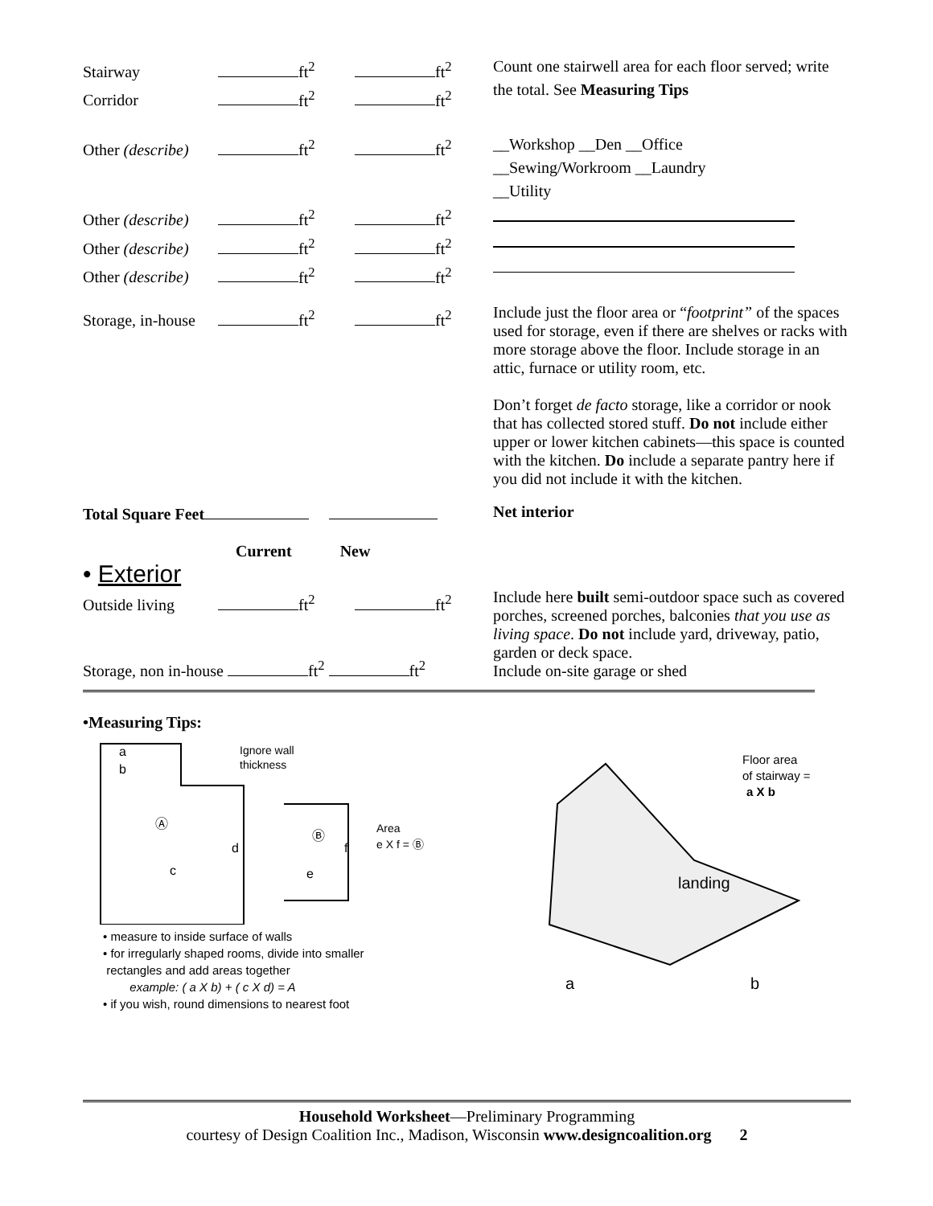Stairway ft<sup>2</sup> ft<sup>2</sup>
Corridor ft<sup>2</sup> ft<sup>2</sup>
Count one stairwell area for each floor served; write the total. See Measuring Tips
Other (describe) ft<sup>2</sup> ft<sup>2</sup>
__Workshop __Den __Office
__Sewing/Workroom __Laundry
__Utility
Other (describe) ft<sup>2</sup> ft<sup>2</sup>
Other (describe) ft<sup>2</sup> ft<sup>2</sup>
Other (describe) ft<sup>2</sup> ft<sup>2</sup>
Storage, in-house ft<sup>2</sup> ft<sup>2</sup>
Include just the floor area or “footprint” of the spaces used for storage, even if there are shelves or racks with more storage above the floor. Include storage in an attic, furnace or utility room, etc.
Don’t forget de facto storage, like a corridor or nook that has collected stored stuff. Do not include either upper or lower kitchen cabinets—this space is counted with the kitchen. Do include a separate pantry here if you did not include it with the kitchen.
Total Square Feet
Net interior
Current New
• Exterior
Outside living ft<sup>2</sup> ft<sup>2</sup>
Include here built semi-outdoor space such as covered porches, screened porches, balconies that you use as living space. Do not include yard, driveway, patio, garden or deck space.
Include on-site garage or shed
Storage, non in-house ft<sup>2</sup> ft<sup>2</sup>
•Measuring Tips:
a
b
Ⓐ
d
c
Ⓑ
f
e
Ignore wall
thickness
Area
e X f = Ⓑ
• measure to inside surface of walls
• for irregularly shaped rooms, divide into smaller
rectangles and add areas together
example: ( a X b) + ( c X d) = A
• if you wish, round dimensions to nearest foot
landing
a
b
Floor area
of stairway =
a X b
Household Worksheet—Preliminary Programming
courtesy of Design Coalition Inc., Madison, Wisconsin www.designcoalition.org 2